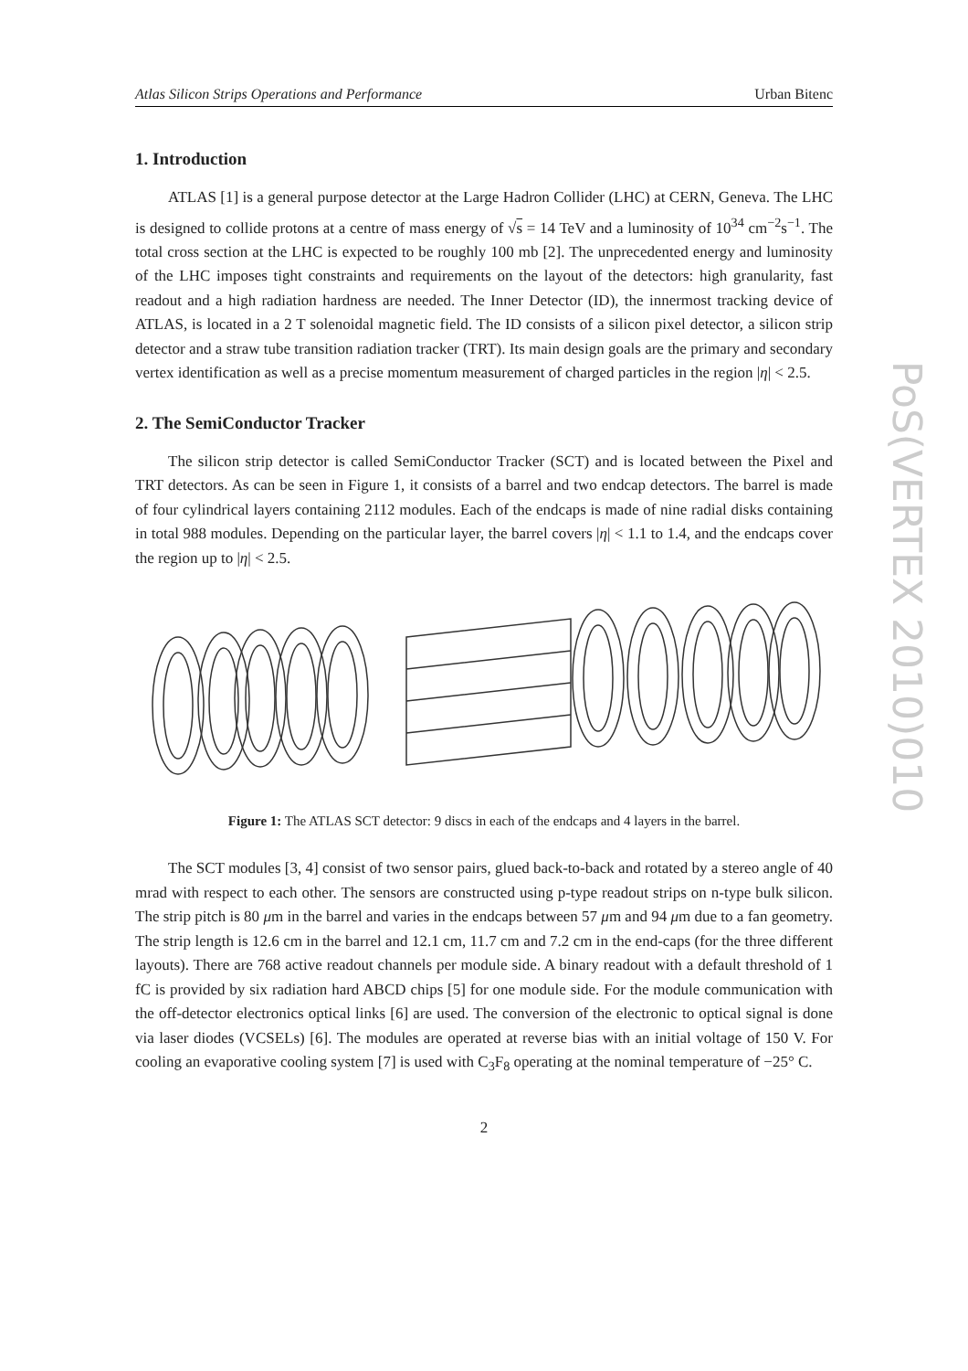Atlas Silicon Strips Operations and Performance Urban Bitenc
1. Introduction
ATLAS [1] is a general purpose detector at the Large Hadron Collider (LHC) at CERN, Geneva. The LHC is designed to collide protons at a centre of mass energy of √s = 14 TeV and a luminosity of 10<sup>34</sup> cm<sup>−2</sup>s<sup>−1</sup>. The total cross section at the LHC is expected to be roughly 100 mb [2]. The unprecedented energy and luminosity of the LHC imposes tight constraints and requirements on the layout of the detectors: high granularity, fast readout and a high radiation hardness are needed. The Inner Detector (ID), the innermost tracking device of ATLAS, is located in a 2 T solenoidal magnetic field. The ID consists of a silicon pixel detector, a silicon strip detector and a straw tube transition radiation tracker (TRT). Its main design goals are the primary and secondary vertex identification as well as a precise momentum measurement of charged particles in the region |η| < 2.5.
2. The SemiConductor Tracker
The silicon strip detector is called SemiConductor Tracker (SCT) and is located between the Pixel and TRT detectors. As can be seen in Figure 1, it consists of a barrel and two endcap detectors. The barrel is made of four cylindrical layers containing 2112 modules. Each of the endcaps is made of nine radial disks containing in total 988 modules. Depending on the particular layer, the barrel covers |η| < 1.1 to 1.4, and the endcaps cover the region up to |η| < 2.5.
Figure 1: The ATLAS SCT detector: 9 discs in each of the endcaps and 4 layers in the barrel.
The SCT modules [3, 4] consist of two sensor pairs, glued back-to-back and rotated by a stereo angle of 40 mrad with respect to each other. The sensors are constructed using p-type readout strips on n-type bulk silicon. The strip pitch is 80 μm in the barrel and varies in the endcaps between 57 μm and 94 μm due to a fan geometry. The strip length is 12.6 cm in the barrel and 12.1 cm, 11.7 cm and 7.2 cm in the end-caps (for the three different layouts). There are 768 active readout channels per module side. A binary readout with a default threshold of 1 fC is provided by six radiation hard ABCD chips [5] for one module side. For the module communication with the off-detector electronics optical links [6] are used. The conversion of the electronic to optical signal is done via laser diodes (VCSELs) [6]. The modules are operated at reverse bias with an initial voltage of 150 V. For cooling an evaporative cooling system [7] is used with C<sub>3</sub>F<sub>8</sub> operating at the nominal temperature of −25° C.
2
PoS(VERTEX 2010)010